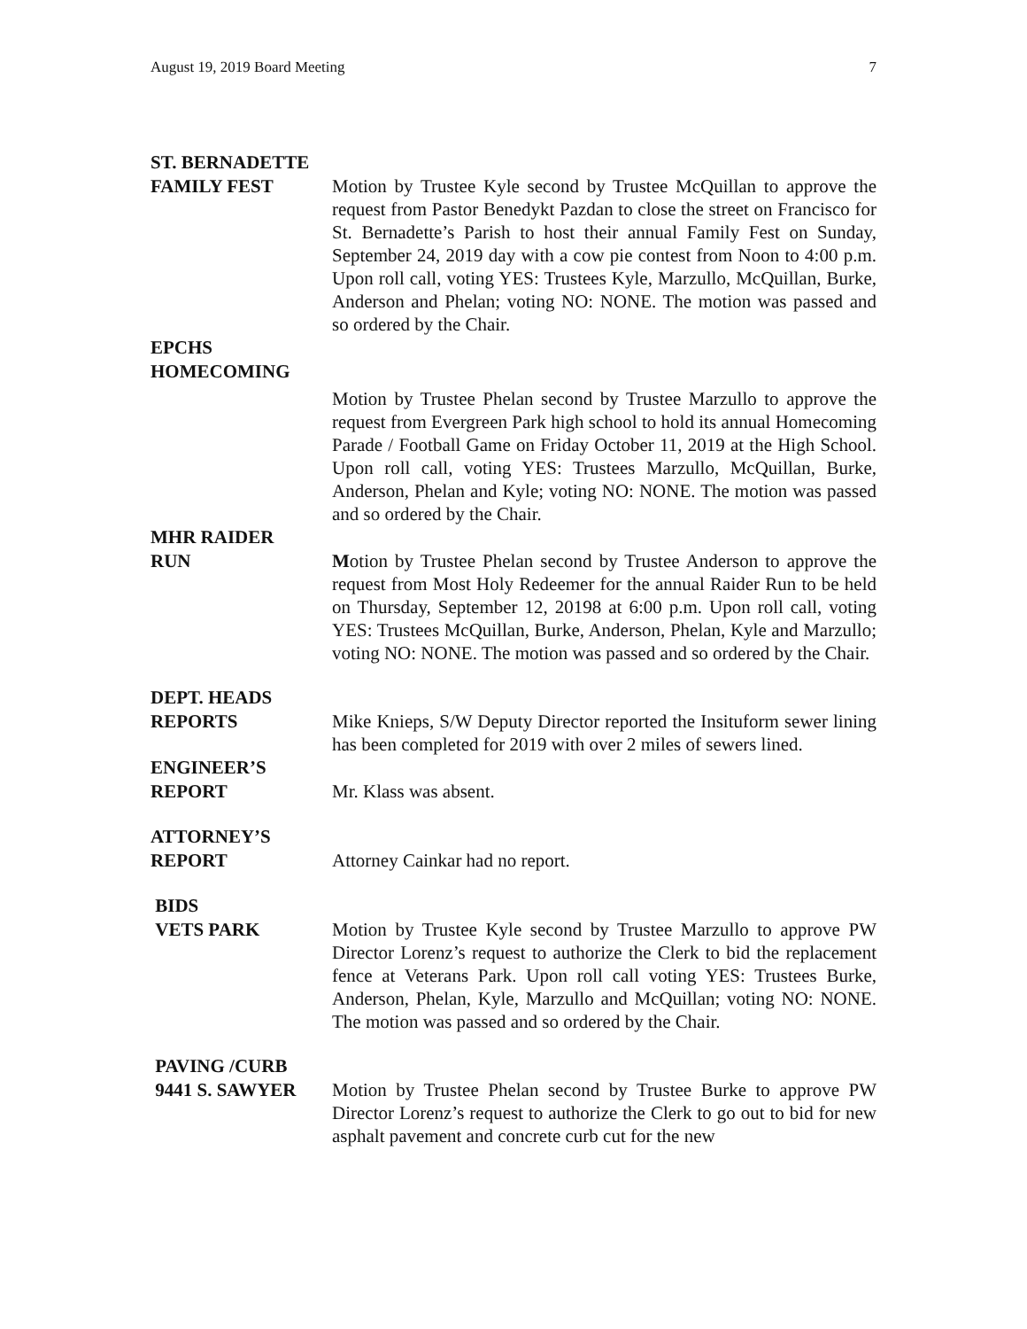August 19, 2019 Board Meeting 7
ST. BERNADETTE
FAMILY FEST
Motion by Trustee Kyle second by Trustee McQuillan to approve the request from Pastor Benedykt Pazdan to close the street on Francisco for St. Bernadette’s Parish to host their annual Family Fest on Sunday, September 24, 2019 day with a cow pie contest from Noon to 4:00 p.m. Upon roll call, voting YES: Trustees Kyle, Marzullo, McQuillan, Burke, Anderson and Phelan; voting NO: NONE. The motion was passed and so ordered by the Chair.
EPCHS
HOMECOMING
Motion by Trustee Phelan second by Trustee Marzullo to approve the request from Evergreen Park high school to hold its annual Homecoming Parade / Football Game on Friday October 11, 2019 at the High School. Upon roll call, voting YES: Trustees Marzullo, McQuillan, Burke, Anderson, Phelan and Kyle; voting NO: NONE. The motion was passed and so ordered by the Chair.
MHR RAIDER
RUN
Motion by Trustee Phelan second by Trustee Anderson to approve the request from Most Holy Redeemer for the annual Raider Run to be held on Thursday, September 12, 20198 at 6:00 p.m. Upon roll call, voting YES: Trustees McQuillan, Burke, Anderson, Phelan, Kyle and Marzullo; voting NO: NONE. The motion was passed and so ordered by the Chair.
DEPT. HEADS
REPORTS
Mike Knieps, S/W Deputy Director reported the Insituform sewer lining has been completed for 2019 with over 2 miles of sewers lined.
ENGINEER’S
REPORT
Mr. Klass was absent.
ATTORNEY’S
REPORT
Attorney Cainkar had no report.
BIDS
VETS PARK
Motion by Trustee Kyle second by Trustee Marzullo to approve PW Director Lorenz’s request to authorize the Clerk to bid the replacement fence at Veterans Park. Upon roll call voting YES: Trustees Burke, Anderson, Phelan, Kyle, Marzullo and McQuillan; voting NO: NONE. The motion was passed and so ordered by the Chair.
PAVING /CURB
9441 S. SAWYER
Motion by Trustee Phelan second by Trustee Burke to approve PW Director Lorenz’s request to authorize the Clerk to go out to bid for new asphalt pavement and concrete curb cut for the new